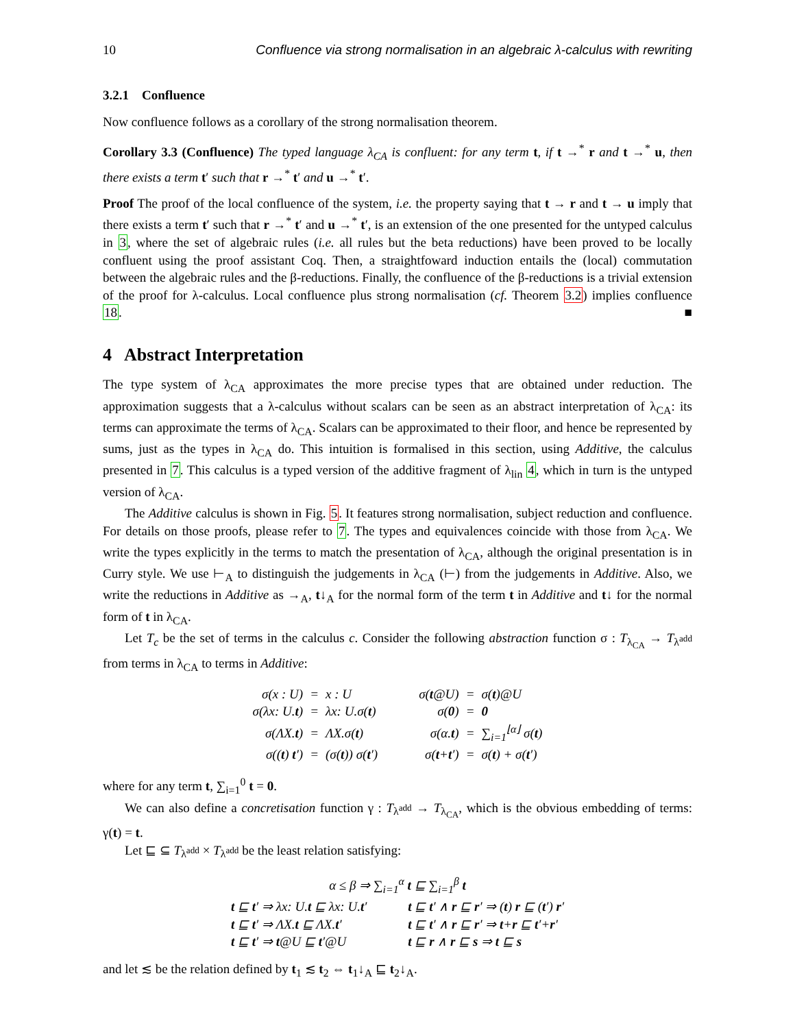10 Confluence via strong normalisation in an algebraic λ-calculus with rewriting
3.2.1 Confluence
Now confluence follows as a corollary of the strong normalisation theorem.
Corollary 3.3 (Confluence) The typed language λ<sub>CA</sub> is confluent: for any term t, if t →<sup>*</sup> r and t →<sup>*</sup> u, then there exists a term t′ such that r →<sup>*</sup> t′ and u →<sup>*</sup> t′.
Proof The proof of the local confluence of the system, i.e. the property saying that t → r and t → u imply that there exists a term t′ such that r →<sup>*</sup> t′ and u →<sup>*</sup> t′, is an extension of the one presented for the untyped calculus in 3, where the set of algebraic rules (i.e. all rules but the beta reductions) have been proved to be locally confluent using the proof assistant Coq. Then, a straightfoward induction entails the (local) commutation between the algebraic rules and the β-reductions. Finally, the confluence of the β-reductions is a trivial extension of the proof for λ-calculus. Local confluence plus strong normalisation (cf. Theorem 3.2) implies confluence 18. ■
4 Abstract Interpretation
The type system of λ<sub>CA</sub> approximates the more precise types that are obtained under reduction. The approximation suggests that a λ-calculus without scalars can be seen as an abstract interpretation of λ<sub>CA</sub>: its terms can approximate the terms of λ<sub>CA</sub>. Scalars can be approximated to their floor, and hence be represented by sums, just as the types in λ<sub>CA</sub> do. This intuition is formalised in this section, using Additive, the calculus presented in 7. This calculus is a typed version of the additive fragment of λ<sub>lin</sub> 4, which in turn is the untyped version of λ<sub>CA</sub>.
The Additive calculus is shown in Fig. 5. It features strong normalisation, subject reduction and confluence. For details on those proofs, please refer to 7. The types and equivalences coincide with those from λ<sub>CA</sub>. We write the types explicitly in the terms to match the presentation of λ<sub>CA</sub>, although the original presentation is in Curry style. We use ⊢<sub>A</sub> to distinguish the judgements in λ<sub>CA</sub> (⊢) from the judgements in Additive. Also, we write the reductions in Additive as →<sub>A</sub>, t↓<sub>A</sub> for the normal form of the term t in Additive and t↓ for the normal form of t in λ<sub>CA</sub>.
Let T<sub>c</sub> be the set of terms in the calculus c. Consider the following abstraction function σ : T<sub>λ<sub>CA</sub></sub> → T<sub>λ<sup>add</sup></sub> from terms in λ<sub>CA</sub> to terms in Additive:
| σ(x : U) | = | x : U | | σ( t @U) | = | σ( t )@U |
| σ(λx: U. t ) | = | λx: U.σ( t ) | | σ( 0 ) | = | 0 |
| σ(ΛX. t ) | = | ΛX.σ( t ) | | σ(α. t ) | = | ∑<sub>i=1</sub><sup>⌊α⌋</sup> σ( t ) |
| σ(( t ) t ′) | = | (σ( t )) σ( t ′) | | σ( t + t ′) | = | σ( t ) + σ( t ′) |
where for any term t, ∑<sub>i=1</sub><sup>0</sup> t = 0.
We can also define a concretisation function γ : T<sub>λ<sup>add</sup></sub> → T<sub>λ<sub>CA</sub></sub>, which is the obvious embedding of terms: γ(t) = t.
Let ⊑ ⊆ T<sub>λ<sup>add</sup></sub> × T<sub>λ<sup>add</sup></sub> be the least relation satisfying:
| α ≤ β ⇒ ∑<sub>i=1</sub><sup>α</sup> t ⊑ ∑<sub>i=1</sub><sup>β</sup> t | | |
| t ⊑ t ′ ⇒ λx: U. t ⊑ λx: U. t ′ | | t ⊑ t ′ ∧ r ⊑ r ′ ⇒ ( t ) r ⊑ ( t ′) r ′ |
| t ⊑ t ′ ⇒ ΛX. t ⊑ ΛX. t ′ | | t ⊑ t ′ ∧ r ⊑ r ′ ⇒ t + r ⊑ t ′+ r ′ |
| t ⊑ t ′ ⇒ t @U ⊑ t ′@U | | t ⊑ r ∧ r ⊑ s ⇒ t ⊑ s |
and let ≲ be the relation defined by t<sub>1</sub> ≲ t<sub>2</sub> ⇔ t<sub>1</sub>↓<sub>A</sub> ⊑ t<sub>2</sub>↓<sub>A</sub>.